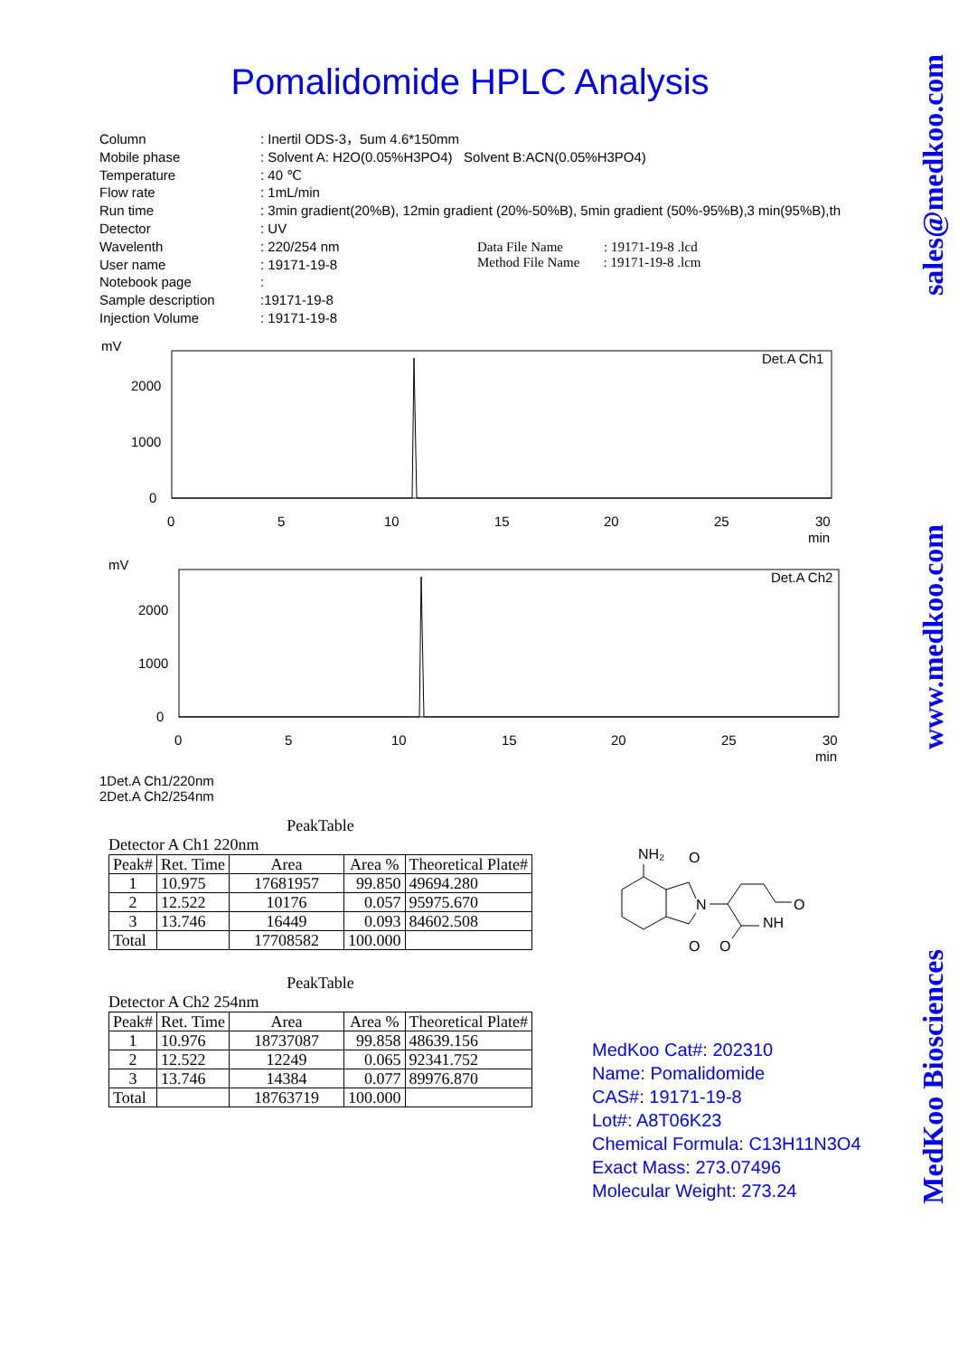Pomalidomide HPLC Analysis
| Column | : Inertil ODS-3，5um 4.6*150mm |
| Mobile phase | : Solvent A: H2O(0.05%H3PO4) Solvent B:ACN(0.05%H3PO4) |
| Temperature | : 40 ℃ |
| Flow rate | : 1mL/min |
| Run time | : 3min gradient(20%B), 12min gradient (20%-50%B), 5min gradient (50%-95%B),3 min(95%B),th |
| Detector | : UV |
| Wavelenth | : 220/254 nm |
| User name | : 19171-19-8 |
| Notebook page | : |
| Sample description | :19171-19-8 |
| Injection Volume | : 19171-19-8 |
Data File Name : 19171-19-8 .lcd
Method File Name : 19171-19-8 .lcm
mV
Det.A Ch1
2000
1000
0
0
5
10
15
20
25
30
min
mV
Det.A Ch2
2000
1000
0
0
5
10
15
20
25
30
min
1Det.A Ch1/220nm
2Det.A Ch2/254nm
PeakTable
Detector A Ch1 220nm
| Peak# | Ret. Time | Area | Area % | Theoretical Plate# |
| --- | --- | --- | --- | --- |
| 1 | 10.975 | 17681957 | 99.850 | 49694.280 |
| 2 | 12.522 | 10176 | 0.057 | 95975.670 |
| 3 | 13.746 | 16449 | 0.093 | 84602.508 |
| Total | | 17708582 | 100.000 | |
PeakTable
Detector A Ch2 254nm
| Peak# | Ret. Time | Area | Area % | Theoretical Plate# |
| --- | --- | --- | --- | --- |
| 1 | 10.976 | 18737087 | 99.858 | 48639.156 |
| 2 | 12.522 | 12249 | 0.065 | 92341.752 |
| 3 | 13.746 | 14384 | 0.077 | 89976.870 |
| Total | | 18763719 | 100.000 | |
NH₂
O
N
O
O
NH
O
MedKoo Cat#: 202310
Name: Pomalidomide
CAS#: 19171-19-8
Lot#: A8T06K23
Chemical Formula: C13H11N3O4
Exact Mass: 273.07496
Molecular Weight: 273.24
sales@medkoo.com
www.medkoo.com
MedKoo Biosciences